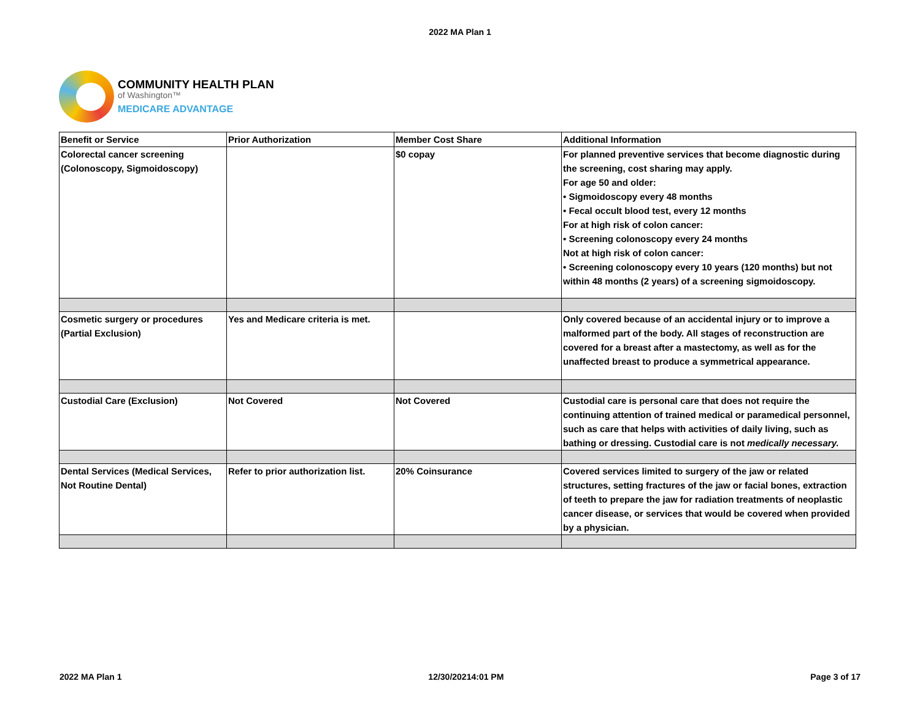2022 MA Plan 1
COMMUNITY HEALTH PLAN
of Washington™
MEDICARE ADVANTAGE
| Benefit or Service | Prior Authorization | Member Cost Share | Additional Information |
| --- | --- | --- | --- |
| Colorectal cancer screening (Colonoscopy, Sigmoidoscopy) | | $0 copay | For planned preventive services that become diagnostic during the screening, cost sharing may apply. For age 50 and older: • Sigmoidoscopy every 48 months • Fecal occult blood test, every 12 months For at high risk of colon cancer: • Screening colonoscopy every 24 months Not at high risk of colon cancer: • Screening colonoscopy every 10 years (120 months) but not within 48 months (2 years) of a screening sigmoidoscopy. |
| Cosmetic surgery or procedures (Partial Exclusion) | Yes and Medicare criteria is met. | | Only covered because of an accidental injury or to improve a malformed part of the body. All stages of reconstruction are covered for a breast after a mastectomy, as well as for the unaffected breast to produce a symmetrical appearance. |
| Custodial Care (Exclusion) | Not Covered | Not Covered | Custodial care is personal care that does not require the continuing attention of trained medical or paramedical personnel, such as care that helps with activities of daily living, such as bathing or dressing. Custodial care is not medically necessary. |
| Dental Services (Medical Services, Not Routine Dental) | Refer to prior authorization list. | 20% Coinsurance | Covered services limited to surgery of the jaw or related structures, setting fractures of the jaw or facial bones, extraction of teeth to prepare the jaw for radiation treatments of neoplastic cancer disease, or services that would be covered when provided by a physician. |
2022 MA Plan 1 12/30/20214:01 PM Page 3 of 17